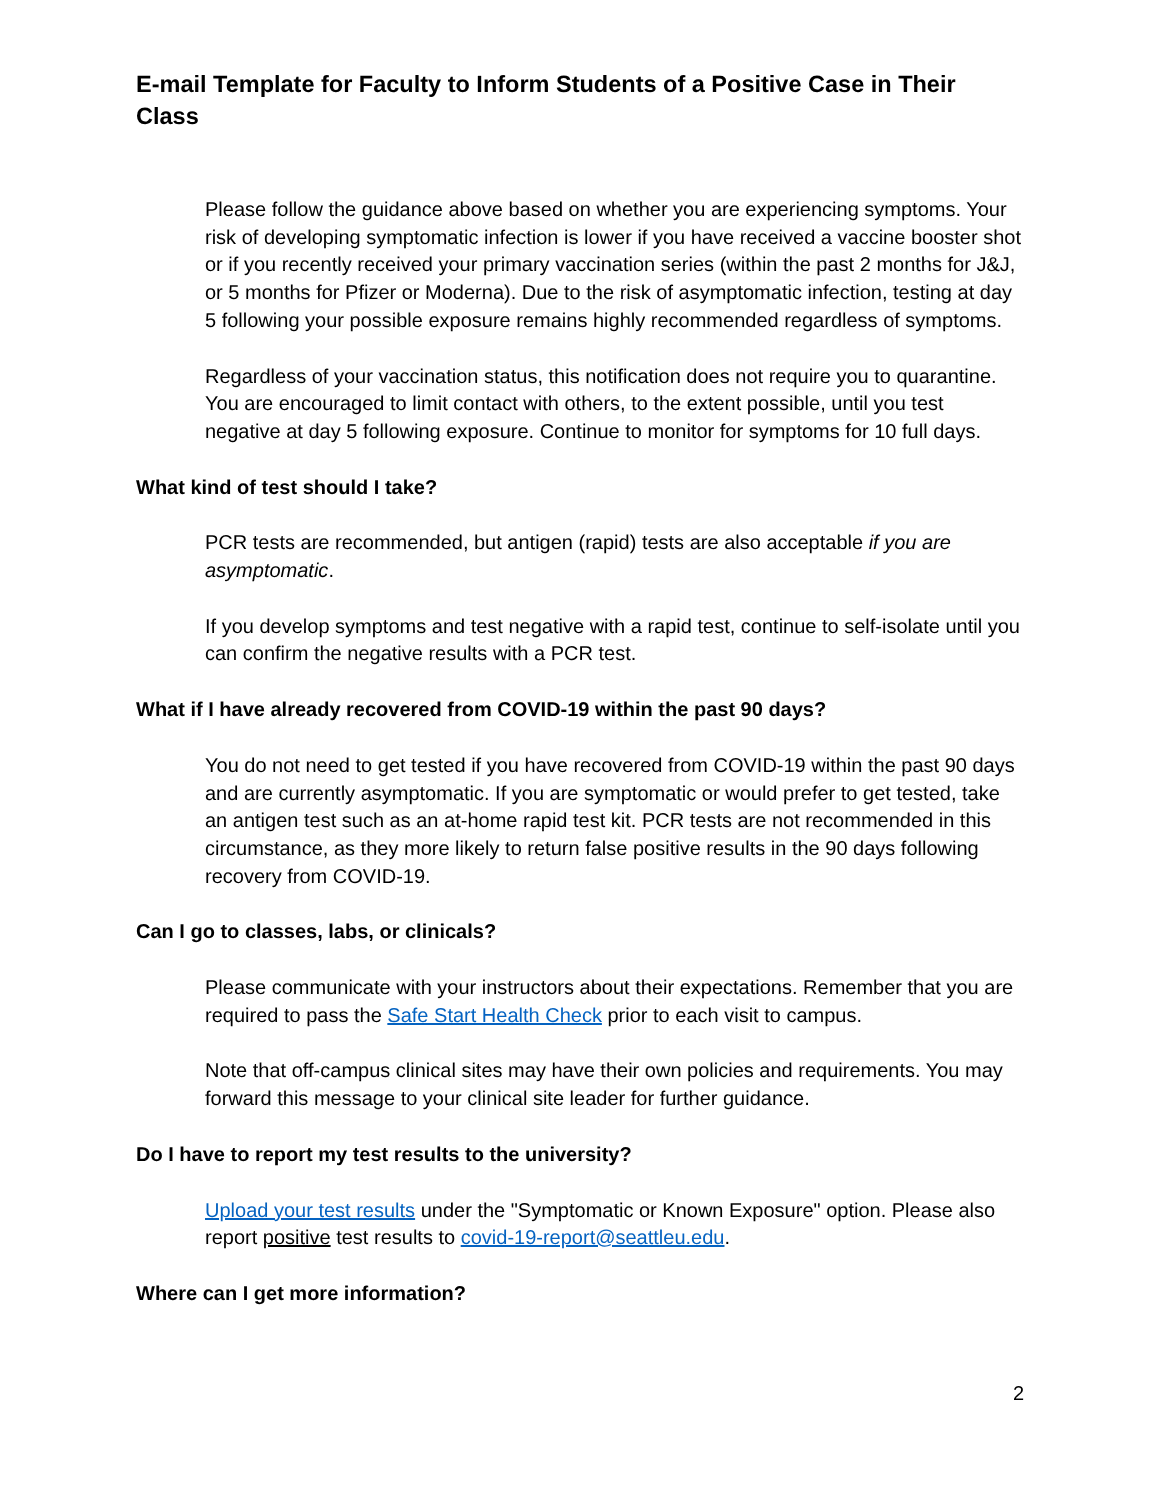E-mail Template for Faculty to Inform Students of a Positive Case in Their Class
Please follow the guidance above based on whether you are experiencing symptoms. Your risk of developing symptomatic infection is lower if you have received a vaccine booster shot or if you recently received your primary vaccination series (within the past 2 months for J&J, or 5 months for Pfizer or Moderna). Due to the risk of asymptomatic infection, testing at day 5 following your possible exposure remains highly recommended regardless of symptoms.
Regardless of your vaccination status, this notification does not require you to quarantine. You are encouraged to limit contact with others, to the extent possible, until you test negative at day 5 following exposure. Continue to monitor for symptoms for 10 full days.
What kind of test should I take?
PCR tests are recommended, but antigen (rapid) tests are also acceptable if you are asymptomatic.
If you develop symptoms and test negative with a rapid test, continue to self-isolate until you can confirm the negative results with a PCR test.
What if I have already recovered from COVID-19 within the past 90 days?
You do not need to get tested if you have recovered from COVID-19 within the past 90 days and are currently asymptomatic. If you are symptomatic or would prefer to get tested, take an antigen test such as an at-home rapid test kit. PCR tests are not recommended in this circumstance, as they more likely to return false positive results in the 90 days following recovery from COVID-19.
Can I go to classes, labs, or clinicals?
Please communicate with your instructors about their expectations. Remember that you are required to pass the Safe Start Health Check prior to each visit to campus.
Note that off-campus clinical sites may have their own policies and requirements. You may forward this message to your clinical site leader for further guidance.
Do I have to report my test results to the university?
Upload your test results under the "Symptomatic or Known Exposure" option. Please also report positive test results to covid-19-report@seattleu.edu.
Where can I get more information?
2